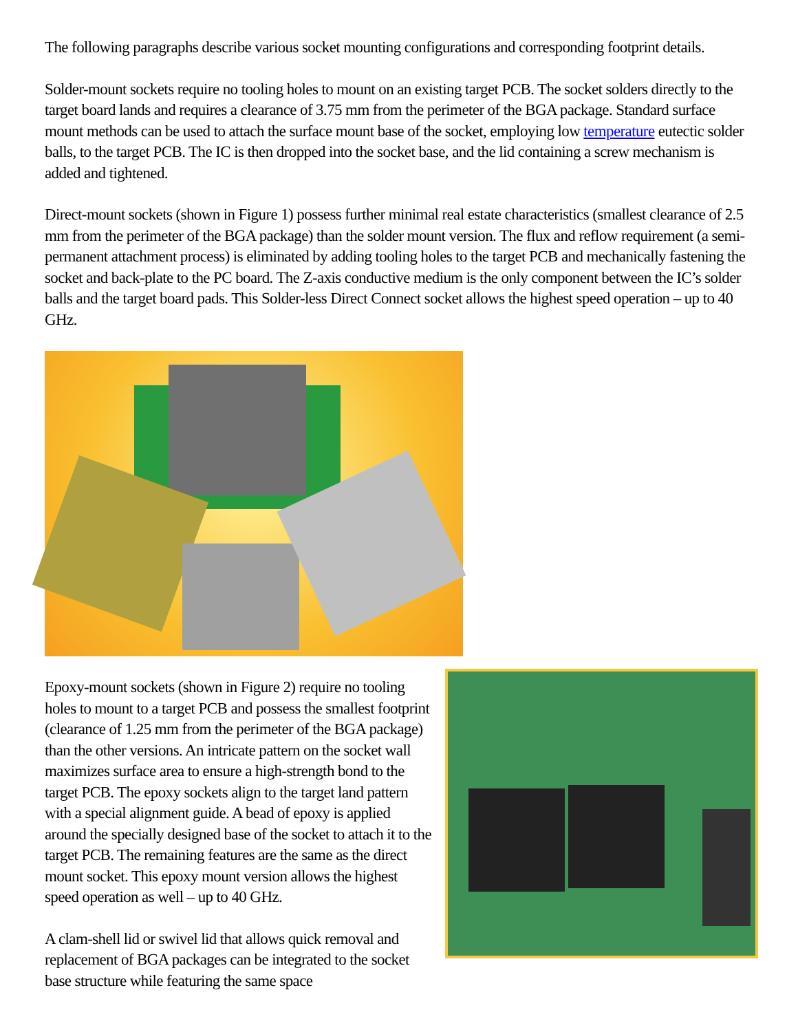The following paragraphs describe various socket mounting configurations and corresponding footprint details.
Solder-mount sockets require no tooling holes to mount on an existing target PCB. The socket solders directly to the target board lands and requires a clearance of 3.75 mm from the perimeter of the BGA package. Standard surface mount methods can be used to attach the surface mount base of the socket, employing low temperature eutectic solder balls, to the target PCB. The IC is then dropped into the socket base, and the lid containing a screw mechanism is added and tightened.
Direct-mount sockets (shown in Figure 1) possess further minimal real estate characteristics (smallest clearance of 2.5 mm from the perimeter of the BGA package) than the solder mount version. The flux and reflow requirement (a semi-permanent attachment process) is eliminated by adding tooling holes to the target PCB and mechanically fastening the socket and back-plate to the PC board. The Z-axis conductive medium is the only component between the IC’s solder balls and the target board pads. This Solder-less Direct Connect socket allows the highest speed operation – up to 40 GHz.
Epoxy-mount sockets (shown in Figure 2) require no tooling holes to mount to a target PCB and possess the smallest footprint (clearance of 1.25 mm from the perimeter of the BGA package) than the other versions. An intricate pattern on the socket wall maximizes surface area to ensure a high-strength bond to the target PCB. The epoxy sockets align to the target land pattern with a special alignment guide. A bead of epoxy is applied around the specially designed base of the socket to attach it to the target PCB. The remaining features are the same as the direct mount socket. This epoxy mount version allows the highest speed operation as well – up to 40 GHz.
A clam-shell lid or swivel lid that allows quick removal and replacement of BGA packages can be integrated to the socket base structure while featuring the same space